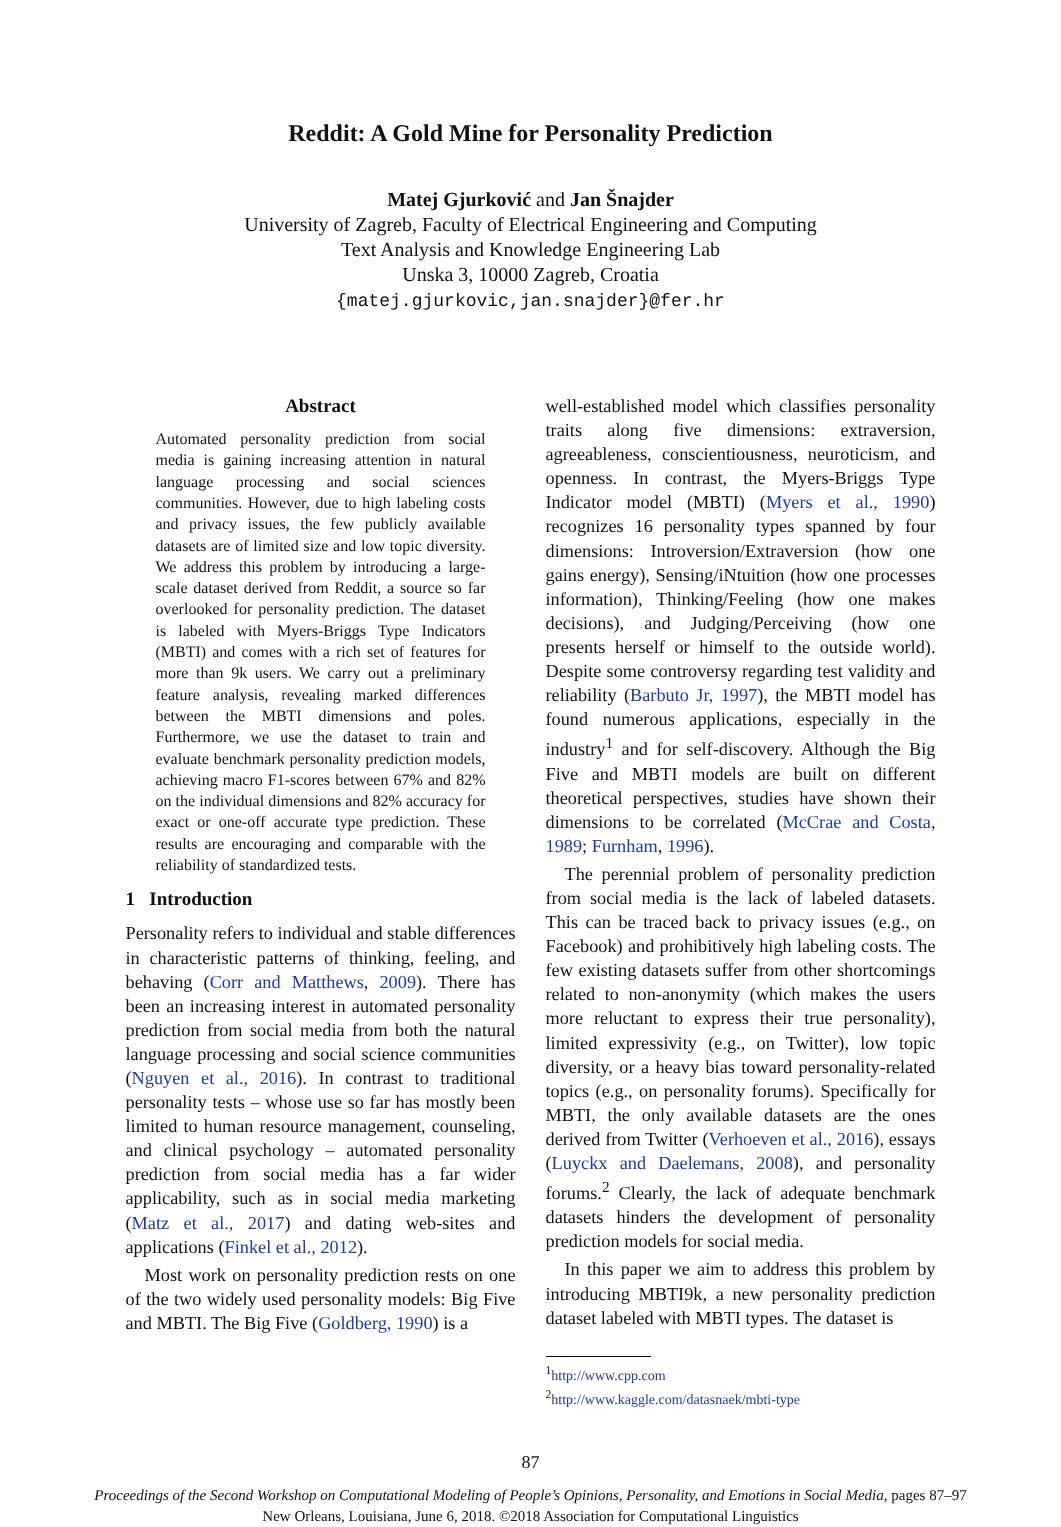Reddit: A Gold Mine for Personality Prediction
Matej Gjurković and Jan Šnajder
University of Zagreb, Faculty of Electrical Engineering and Computing
Text Analysis and Knowledge Engineering Lab
Unska 3, 10000 Zagreb, Croatia
{matej.gjurkovic,jan.snajder}@fer.hr
Abstract
Automated personality prediction from social media is gaining increasing attention in natural language processing and social sciences communities. However, due to high labeling costs and privacy issues, the few publicly available datasets are of limited size and low topic diversity. We address this problem by introducing a large-scale dataset derived from Reddit, a source so far overlooked for personality prediction. The dataset is labeled with Myers-Briggs Type Indicators (MBTI) and comes with a rich set of features for more than 9k users. We carry out a preliminary feature analysis, revealing marked differences between the MBTI dimensions and poles. Furthermore, we use the dataset to train and evaluate benchmark personality prediction models, achieving macro F1-scores between 67% and 82% on the individual dimensions and 82% accuracy for exact or one-off accurate type prediction. These results are encouraging and comparable with the reliability of standardized tests.
1 Introduction
Personality refers to individual and stable differences in characteristic patterns of thinking, feeling, and behaving (Corr and Matthews, 2009). There has been an increasing interest in automated personality prediction from social media from both the natural language processing and social science communities (Nguyen et al., 2016). In contrast to traditional personality tests – whose use so far has mostly been limited to human resource management, counseling, and clinical psychology – automated personality prediction from social media has a far wider applicability, such as in social media marketing (Matz et al., 2017) and dating web-sites and applications (Finkel et al., 2012).
Most work on personality prediction rests on one of the two widely used personality models: Big Five and MBTI. The Big Five (Goldberg, 1990) is a
well-established model which classifies personality traits along five dimensions: extraversion, agreeableness, conscientiousness, neuroticism, and openness. In contrast, the Myers-Briggs Type Indicator model (MBTI) (Myers et al., 1990) recognizes 16 personality types spanned by four dimensions: Introversion/Extraversion (how one gains energy), Sensing/iNtuition (how one processes information), Thinking/Feeling (how one makes decisions), and Judging/Perceiving (how one presents herself or himself to the outside world). Despite some controversy regarding test validity and reliability (Barbuto Jr, 1997), the MBTI model has found numerous applications, especially in the industry<sup>1</sup> and for self-discovery. Although the Big Five and MBTI models are built on different theoretical perspectives, studies have shown their dimensions to be correlated (McCrae and Costa, 1989; Furnham, 1996).
The perennial problem of personality prediction from social media is the lack of labeled datasets. This can be traced back to privacy issues (e.g., on Facebook) and prohibitively high labeling costs. The few existing datasets suffer from other shortcomings related to non-anonymity (which makes the users more reluctant to express their true personality), limited expressivity (e.g., on Twitter), low topic diversity, or a heavy bias toward personality-related topics (e.g., on personality forums). Specifically for MBTI, the only available datasets are the ones derived from Twitter (Verhoeven et al., 2016), essays (Luyckx and Daelemans, 2008), and personality forums.<sup>2</sup> Clearly, the lack of adequate benchmark datasets hinders the development of personality prediction models for social media.
In this paper we aim to address this problem by introducing MBTI9k, a new personality prediction dataset labeled with MBTI types. The dataset is
<sup>1</sup> http://www.cpp.com
<sup>2</sup> http://www.kaggle.com/datasnaek/mbti-type
87
Proceedings of the Second Workshop on Computational Modeling of People’s Opinions, Personality, and Emotions in Social Media, pages 87–97
New Orleans, Louisiana, June 6, 2018. ©2018 Association for Computational Linguistics